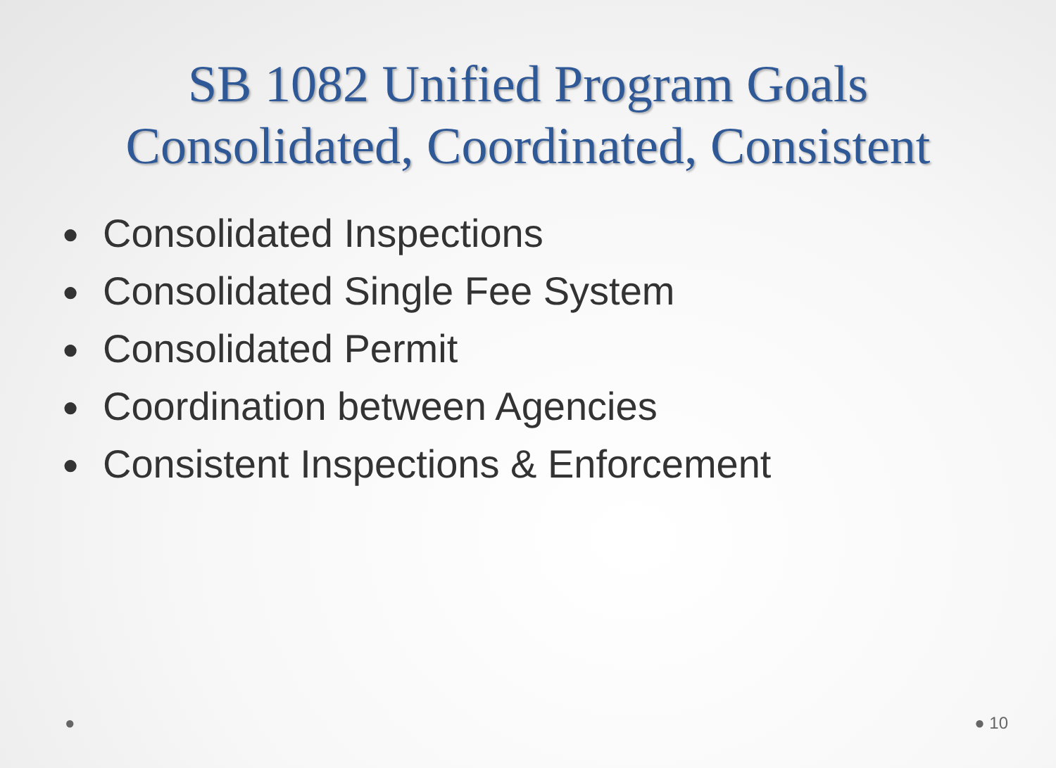SB 1082 Unified Program Goals
Consolidated, Coordinated, Consistent
● Consolidated Inspections
● Consolidated Single Fee System
● Consolidated Permit
● Coordination between Agencies
● Consistent Inspections & Enforcement
● ● 10